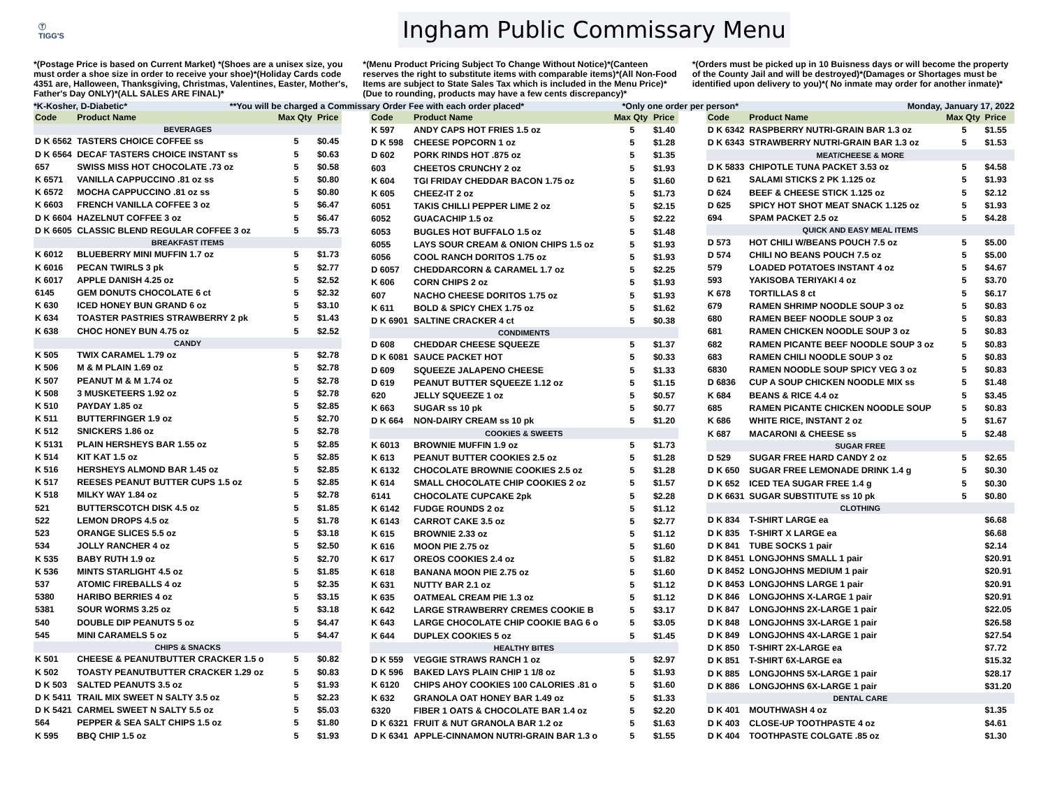Ⓣ TIGG'S
Ingham Public Commissary Menu
*(Postage Price is based on Current Market) *(Shoes are a unisex size, you must order a shoe size in order to receive your shoe)*(Holiday Cards code 4351 are, Halloween, Thanksgiving, Christmas, Valentines, Easter, Mother's, Father's Day ONLY)*(ALL SALES ARE FINAL)*
*(Menu Product Pricing Subject To Change Without Notice)*(Canteen reserves the right to substitute items with comparable items)*(All Non-Food Items are subject to State Sales Tax which is included in the Menu Price)*(Due to rounding, products may have a few cents discrepancy)*
*(Orders must be picked up in 10 Buisness days or will become the property of the County Jail and will be destroyed)*(Damages or Shortages must be identified upon delivery to you)*( No inmate may order for another inmate)*
*K-Kosher, D-Diabetic* **You will be charged a Commissary Order Fee with each order placed* *Only one order per person* Monday, January 17, 2022
| Code | Product Name | Max Qty | Price |
| --- | --- | --- | --- |
| BEVERAGES | | | |
| D K 6562 | TASTERS CHOICE COFFEE ss | 5 | $0.45 |
| D K 6564 | DECAF TASTERS CHOICE INSTANT ss | 5 | $0.63 |
| 657 | SWISS MISS HOT CHOCOLATE .73 oz | 5 | $0.58 |
| K 6571 | VANILLA CAPPUCCINO .81 oz ss | 5 | $0.80 |
| K 6572 | MOCHA CAPPUCCINO .81 oz ss | 5 | $0.80 |
| K 6603 | FRENCH VANILLA COFFEE 3 oz | 5 | $6.47 |
| D K 6604 | HAZELNUT COFFEE 3 oz | 5 | $6.47 |
| D K 6605 | CLASSIC BLEND REGULAR COFFEE 3 oz | 5 | $5.73 |
| BREAKFAST ITEMS | | | |
| K 6012 | BLUEBERRY MINI MUFFIN 1.7 oz | 5 | $1.73 |
| K 6016 | PECAN TWIRLS 3 pk | 5 | $2.77 |
| K 6017 | APPLE DANISH 4.25 oz | 5 | $2.52 |
| 6145 | GEM DONUTS CHOCOLATE 6 ct | 5 | $2.32 |
| K 630 | ICED HONEY BUN GRAND 6 oz | 5 | $3.10 |
| K 634 | TOASTER PASTRIES STRAWBERRY 2 pk | 5 | $1.43 |
| K 638 | CHOC HONEY BUN 4.75 oz | 5 | $2.52 |
| CANDY | | | |
| K 505 | TWIX CARAMEL 1.79 oz | 5 | $2.78 |
| K 506 | M & M PLAIN 1.69 oz | 5 | $2.78 |
| K 507 | PEANUT M & M 1.74 oz | 5 | $2.78 |
| K 508 | 3 MUSKETEERS 1.92 oz | 5 | $2.78 |
| K 510 | PAYDAY 1.85 oz | 5 | $2.85 |
| K 511 | BUTTERFINGER 1.9 oz | 5 | $2.70 |
| K 512 | SNICKERS 1.86 oz | 5 | $2.78 |
| K 5131 | PLAIN HERSHEYS BAR 1.55 oz | 5 | $2.85 |
| K 514 | KIT KAT 1.5 oz | 5 | $2.85 |
| K 516 | HERSHEYS ALMOND BAR 1.45 oz | 5 | $2.85 |
| K 517 | REESES PEANUT BUTTER CUPS 1.5 oz | 5 | $2.85 |
| K 518 | MILKY WAY 1.84 oz | 5 | $2.78 |
| 521 | BUTTERSCOTCH DISK 4.5 oz | 5 | $1.85 |
| 522 | LEMON DROPS 4.5 oz | 5 | $1.78 |
| 523 | ORANGE SLICES 5.5 oz | 5 | $3.18 |
| 534 | JOLLY RANCHER 4 oz | 5 | $2.50 |
| K 535 | BABY RUTH 1.9 oz | 5 | $2.70 |
| K 536 | MINTS STARLIGHT 4.5 oz | 5 | $1.85 |
| 537 | ATOMIC FIREBALLS 4 oz | 5 | $2.35 |
| 5380 | HARIBO BERRIES 4 oz | 5 | $3.15 |
| 5381 | SOUR WORMS 3.25 oz | 5 | $3.18 |
| 540 | DOUBLE DIP PEANUTS 5 oz | 5 | $4.47 |
| 545 | MINI CARAMELS 5 oz | 5 | $4.47 |
| CHIPS & SNACKS | | | |
| K 501 | CHEESE & PEANUTBUTTER CRACKER 1.5 o | 5 | $0.82 |
| K 502 | TOASTY PEANUTBUTTER CRACKER 1.29 oz | 5 | $0.83 |
| D K 503 | SALTED PEANUTS 3.5 oz | 5 | $1.93 |
| D K 5411 | TRAIL MIX SWEET N SALTY 3.5 oz | 5 | $2.23 |
| D K 5421 | CARMEL SWEET N SALTY 5.5 oz | 5 | $5.03 |
| 564 | PEPPER & SEA SALT CHIPS 1.5 oz | 5 | $1.80 |
| K 595 | BBQ CHIP 1.5 oz | 5 | $1.93 |
| Code | Product Name | Max Qty | Price |
| --- | --- | --- | --- |
| K 597 | ANDY CAPS HOT FRIES 1.5 oz | 5 | $1.40 |
| D K 598 | CHEESE POPCORN 1 oz | 5 | $1.28 |
| D 602 | PORK RINDS HOT .875 oz | 5 | $1.35 |
| 603 | CHEETOS CRUNCHY 2 oz | 5 | $1.93 |
| K 604 | TGI FRIDAY CHEDDAR BACON 1.75 oz | 5 | $1.60 |
| K 605 | CHEEZ-IT 2 oz | 5 | $1.73 |
| 6051 | TAKIS CHILLI PEPPER LIME 2 oz | 5 | $2.15 |
| 6052 | GUACACHIP 1.5 oz | 5 | $2.22 |
| 6053 | BUGLES HOT BUFFALO 1.5 oz | 5 | $1.48 |
| 6055 | LAYS SOUR CREAM & ONION CHIPS 1.5 oz | 5 | $1.93 |
| 6056 | COOL RANCH DORITOS 1.75 oz | 5 | $1.93 |
| D 6057 | CHEDDARCORN & CARAMEL 1.7 oz | 5 | $2.25 |
| K 606 | CORN CHIPS 2 oz | 5 | $1.93 |
| 607 | NACHO CHEESE DORITOS 1.75 oz | 5 | $1.93 |
| K 611 | BOLD & SPICY CHEX 1.75 oz | 5 | $1.62 |
| D K 6901 | SALTINE CRACKER 4 ct | 5 | $0.38 |
| CONDIMENTS | | | |
| D 608 | CHEDDAR CHEESE SQUEEZE | 5 | $1.37 |
| D K 6081 | SAUCE PACKET HOT | 5 | $0.33 |
| D 609 | SQUEEZE JALAPENO CHEESE | 5 | $1.33 |
| D 619 | PEANUT BUTTER SQUEEZE 1.12 oz | 5 | $1.15 |
| 620 | JELLY SQUEEZE 1 oz | 5 | $0.57 |
| K 663 | SUGAR ss 10 pk | 5 | $0.77 |
| D K 664 | NON-DAIRY CREAM ss 10 pk | 5 | $1.20 |
| COOKIES & SWEETS | | | |
| K 6013 | BROWNIE MUFFIN 1.9 oz | 5 | $1.73 |
| K 613 | PEANUT BUTTER COOKIES 2.5 oz | 5 | $1.28 |
| K 6132 | CHOCOLATE BROWNIE COOKIES 2.5 oz | 5 | $1.28 |
| K 614 | SMALL CHOCOLATE CHIP COOKIES 2 oz | 5 | $1.57 |
| 6141 | CHOCOLATE CUPCAKE 2pk | 5 | $2.28 |
| K 6142 | FUDGE ROUNDS 2 oz | 5 | $1.12 |
| K 6143 | CARROT CAKE 3.5 oz | 5 | $2.77 |
| K 615 | BROWNIE 2.33 oz | 5 | $1.12 |
| K 616 | MOON PIE 2.75 oz | 5 | $1.60 |
| K 617 | OREOS COOKIES 2.4 oz | 5 | $1.82 |
| K 618 | BANANA MOON PIE 2.75 oz | 5 | $1.60 |
| K 631 | NUTTY BAR 2.1 oz | 5 | $1.12 |
| K 635 | OATMEAL CREAM PIE 1.3 oz | 5 | $1.12 |
| K 642 | LARGE STRAWBERRY CREMES COOKIE B | 5 | $3.17 |
| K 643 | LARGE CHOCOLATE CHIP COOKIE BAG 6 o | 5 | $3.05 |
| K 644 | DUPLEX COOKIES 5 oz | 5 | $1.45 |
| HEALTHY BITES | | | |
| D K 559 | VEGGIE STRAWS RANCH 1 oz | 5 | $2.97 |
| D K 596 | BAKED LAYS PLAIN CHIP 1 1/8 oz | 5 | $1.93 |
| K 6120 | CHIPS AHOY COOKIES 100 CALORIES .81 o | 5 | $1.60 |
| K 632 | GRANOLA OAT HONEY BAR 1.49 oz | 5 | $1.33 |
| 6320 | FIBER 1 OATS & CHOCOLATE BAR 1.4 oz | 5 | $2.20 |
| D K 6321 | FRUIT & NUT GRANOLA BAR 1.2 oz | 5 | $1.63 |
| D K 6341 | APPLE-CINNAMON NUTRI-GRAIN BAR 1.3 o | 5 | $1.55 |
| Code | Product Name | Max Qty | Price |
| --- | --- | --- | --- |
| D K 6342 | RASPBERRY NUTRI-GRAIN BAR 1.3 oz | 5 | $1.55 |
| D K 6343 | STRAWBERRY NUTRI-GRAIN BAR 1.3 oz | 5 | $1.53 |
| MEAT/CHEESE & MORE | | | |
| D K 5833 | CHIPOTLE TUNA PACKET 3.53 oz | 5 | $4.58 |
| D 621 | SALAMI STICKS 2 PK 1.125 oz | 5 | $1.93 |
| D 624 | BEEF & CHEESE STICK 1.125 oz | 5 | $2.12 |
| D 625 | SPICY HOT SHOT MEAT SNACK 1.125 oz | 5 | $1.93 |
| 694 | SPAM PACKET 2.5 oz | 5 | $4.28 |
| QUICK AND EASY MEAL ITEMS | | | |
| D 573 | HOT CHILI W/BEANS POUCH 7.5 oz | 5 | $5.00 |
| D 574 | CHILI NO BEANS POUCH 7.5 oz | 5 | $5.00 |
| 579 | LOADED POTATOES INSTANT 4 oz | 5 | $4.67 |
| 593 | YAKISOBA TERIYAKI 4 oz | 5 | $3.70 |
| K 678 | TORTILLAS 8 ct | 5 | $6.17 |
| 679 | RAMEN SHRIMP NOODLE SOUP 3 oz | 5 | $0.83 |
| 680 | RAMEN BEEF NOODLE SOUP 3 oz | 5 | $0.83 |
| 681 | RAMEN CHICKEN NOODLE SOUP 3 oz | 5 | $0.83 |
| 682 | RAMEN PICANTE BEEF NOODLE SOUP 3 oz | 5 | $0.83 |
| 683 | RAMEN CHILI NOODLE SOUP 3 oz | 5 | $0.83 |
| 6830 | RAMEN NOODLE SOUP SPICY VEG 3 oz | 5 | $0.83 |
| D 6836 | CUP A SOUP CHICKEN NOODLE MIX ss | 5 | $1.48 |
| K 684 | BEANS & RICE 4.4 oz | 5 | $3.45 |
| 685 | RAMEN PICANTE CHICKEN NOODLE SOUP | 5 | $0.83 |
| K 686 | WHITE RICE, INSTANT 2 oz | 5 | $1.67 |
| K 687 | MACARONI & CHEESE ss | 5 | $2.48 |
| SUGAR FREE | | | |
| D 529 | SUGAR FREE HARD CANDY 2 oz | 5 | $2.65 |
| D K 650 | SUGAR FREE LEMONADE DRINK 1.4 g | 5 | $0.30 |
| D K 652 | ICED TEA SUGAR FREE 1.4 g | 5 | $0.30 |
| D K 6631 | SUGAR SUBSTITUTE ss 10 pk | 5 | $0.80 |
| CLOTHING | | | |
| D K 834 | T-SHIRT LARGE ea | | $6.68 |
| D K 835 | T-SHIRT X LARGE ea | | $6.68 |
| D K 841 | TUBE SOCKS 1 pair | | $2.14 |
| D K 8451 | LONGJOHNS SMALL 1 pair | | $20.91 |
| D K 8452 | LONGJOHNS MEDIUM 1 pair | | $20.91 |
| D K 8453 | LONGJOHNS LARGE 1 pair | | $20.91 |
| D K 846 | LONGJOHNS X-LARGE 1 pair | | $20.91 |
| D K 847 | LONGJOHNS 2X-LARGE 1 pair | | $22.05 |
| D K 848 | LONGJOHNS 3X-LARGE 1 pair | | $26.58 |
| D K 849 | LONGJOHNS 4X-LARGE 1 pair | | $27.54 |
| D K 850 | T-SHIRT 2X-LARGE ea | | $7.72 |
| D K 851 | T-SHIRT 6X-LARGE ea | | $15.32 |
| D K 885 | LONGJOHNS 5X-LARGE 1 pair | | $28.17 |
| D K 886 | LONGJOHNS 6X-LARGE 1 pair | | $31.20 |
| DENTAL CARE | | | |
| D K 401 | MOUTHWASH 4 oz | | $1.35 |
| D K 403 | CLOSE-UP TOOTHPASTE 4 oz | | $4.61 |
| D K 404 | TOOTHPASTE COLGATE .85 oz | | $1.30 |